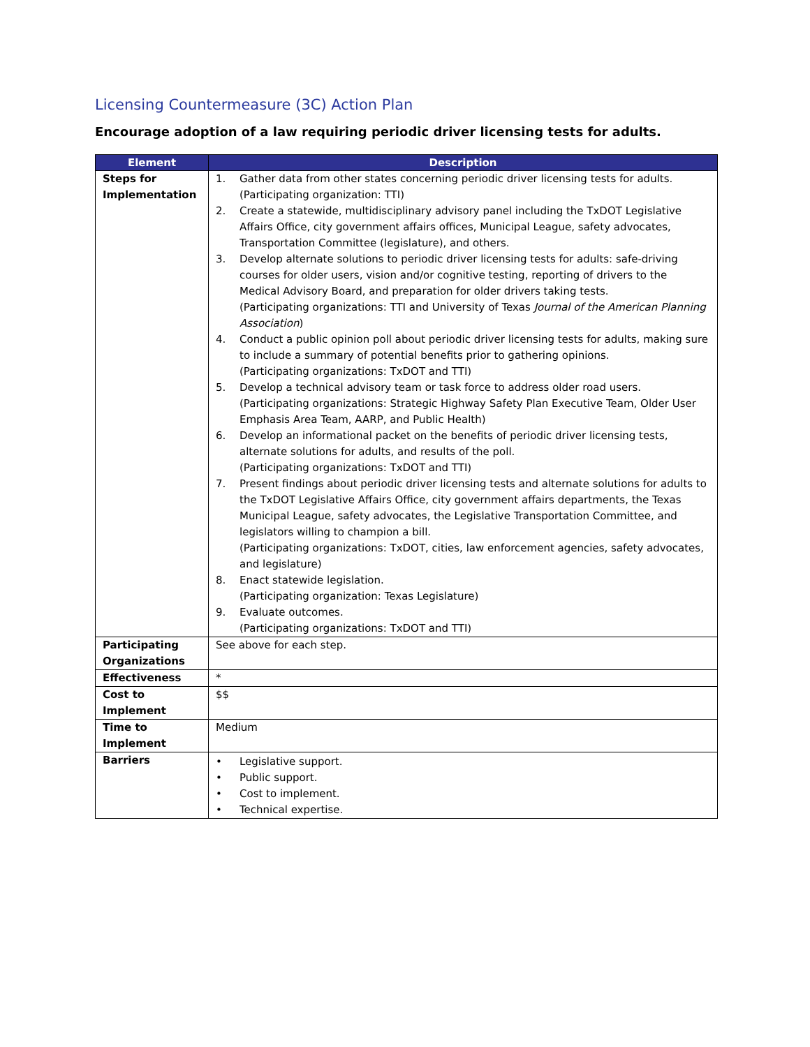Licensing Countermeasure (3C) Action Plan
Encourage adoption of a law requiring periodic driver licensing tests for adults.
| Element | Description |
| --- | --- |
| Steps for Implementation | 1. Gather data from other states concerning periodic driver licensing tests for adults. (Participating organization: TTI) 2. Create a statewide, multidisciplinary advisory panel including the TxDOT Legislative Affairs Office, city government affairs offices, Municipal League, safety advocates, Transportation Committee (legislature), and others. 3. Develop alternate solutions to periodic driver licensing tests for adults: safe-driving courses for older users, vision and/or cognitive testing, reporting of drivers to the Medical Advisory Board, and preparation for older drivers taking tests. (Participating organizations: TTI and University of Texas Journal of the American Planning Association ) 4. Conduct a public opinion poll about periodic driver licensing tests for adults, making sure to include a summary of potential benefits prior to gathering opinions. (Participating organizations: TxDOT and TTI) 5. Develop a technical advisory team or task force to address older road users. (Participating organizations: Strategic Highway Safety Plan Executive Team, Older User Emphasis Area Team, AARP, and Public Health) 6. Develop an informational packet on the benefits of periodic driver licensing tests, alternate solutions for adults, and results of the poll. (Participating organizations: TxDOT and TTI) 7. Present findings about periodic driver licensing tests and alternate solutions for adults to the TxDOT Legislative Affairs Office, city government affairs departments, the Texas Municipal League, safety advocates, the Legislative Transportation Committee, and legislators willing to champion a bill. (Participating organizations: TxDOT, cities, law enforcement agencies, safety advocates, and legislature) 8. Enact statewide legislation. (Participating organization: Texas Legislature) 9. Evaluate outcomes. (Participating organizations: TxDOT and TTI) |
| Participating Organizations | See above for each step. |
| Effectiveness | * |
| Cost to Implement | $$ |
| Time to Implement | Medium |
| Barriers | • Legislative support. • Public support. • Cost to implement. • Technical expertise. |